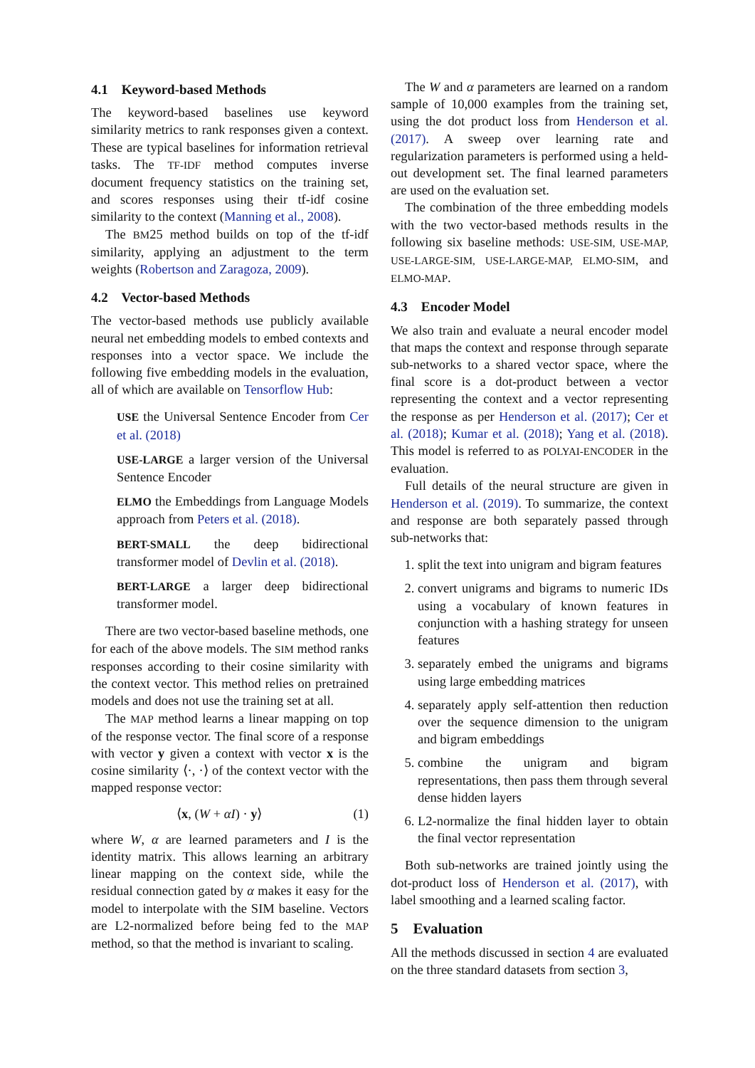4.1 Keyword-based Methods
The keyword-based baselines use keyword similarity metrics to rank responses given a context. These are typical baselines for information retrieval tasks. The TF-IDF method computes inverse document frequency statistics on the training set, and scores responses using their tf-idf cosine similarity to the context (Manning et al., 2008).
The BM25 method builds on top of the tf-idf similarity, applying an adjustment to the term weights (Robertson and Zaragoza, 2009).
4.2 Vector-based Methods
The vector-based methods use publicly available neural net embedding models to embed contexts and responses into a vector space. We include the following five embedding models in the evaluation, all of which are available on Tensorflow Hub:
USE
the Universal Sentence Encoder from Cer et al. (2018)
USE-LARGE
a larger version of the Universal Sentence Encoder
ELMO
the Embeddings from Language Models approach from Peters et al. (2018).
BERT-SMALL
the deep bidirectional transformer model of Devlin et al. (2018).
BERT-LARGE
a larger deep bidirectional transformer model.
There are two vector-based baseline methods, one for each of the above models. The SIM method ranks responses according to their cosine similarity with the context vector. This method relies on pretrained models and does not use the training set at all.
The MAP method learns a linear mapping on top of the response vector. The final score of a response with vector y given a context with vector x is the cosine similarity ⟨·, ·⟩ of the context vector with the mapped response vector:
⟨x, (W + αI) · y⟩ (1)
where W, α are learned parameters and I is the identity matrix. This allows learning an arbitrary linear mapping on the context side, while the residual connection gated by α makes it easy for the model to interpolate with the SIM baseline. Vectors are L2-normalized before being fed to the MAP method, so that the method is invariant to scaling.
The W and α parameters are learned on a random sample of 10,000 examples from the training set, using the dot product loss from Henderson et al. (2017). A sweep over learning rate and regularization parameters is performed using a held-out development set. The final learned parameters are used on the evaluation set.
The combination of the three embedding models with the two vector-based methods results in the following six baseline methods: USE-SIM, USE-MAP, USE-LARGE-SIM, USE-LARGE-MAP, ELMO-SIM, and ELMO-MAP.
4.3 Encoder Model
We also train and evaluate a neural encoder model that maps the context and response through separate sub-networks to a shared vector space, where the final score is a dot-product between a vector representing the context and a vector representing the response as per Henderson et al. (2017); Cer et al. (2018); Kumar et al. (2018); Yang et al. (2018). This model is referred to as POLYAI-ENCODER in the evaluation.
Full details of the neural structure are given in Henderson et al. (2019). To summarize, the context and response are both separately passed through sub-networks that:
1. split the text into unigram and bigram features
2. convert unigrams and bigrams to numeric IDs using a vocabulary of known features in conjunction with a hashing strategy for unseen features
3. separately embed the unigrams and bigrams using large embedding matrices
4. separately apply self-attention then reduction over the sequence dimension to the unigram and bigram embeddings
5. combine the unigram and bigram representations, then pass them through several dense hidden layers
6. L2-normalize the final hidden layer to obtain the final vector representation
Both sub-networks are trained jointly using the dot-product loss of Henderson et al. (2017), with label smoothing and a learned scaling factor.
5 Evaluation
All the methods discussed in section 4 are evaluated on the three standard datasets from section 3,